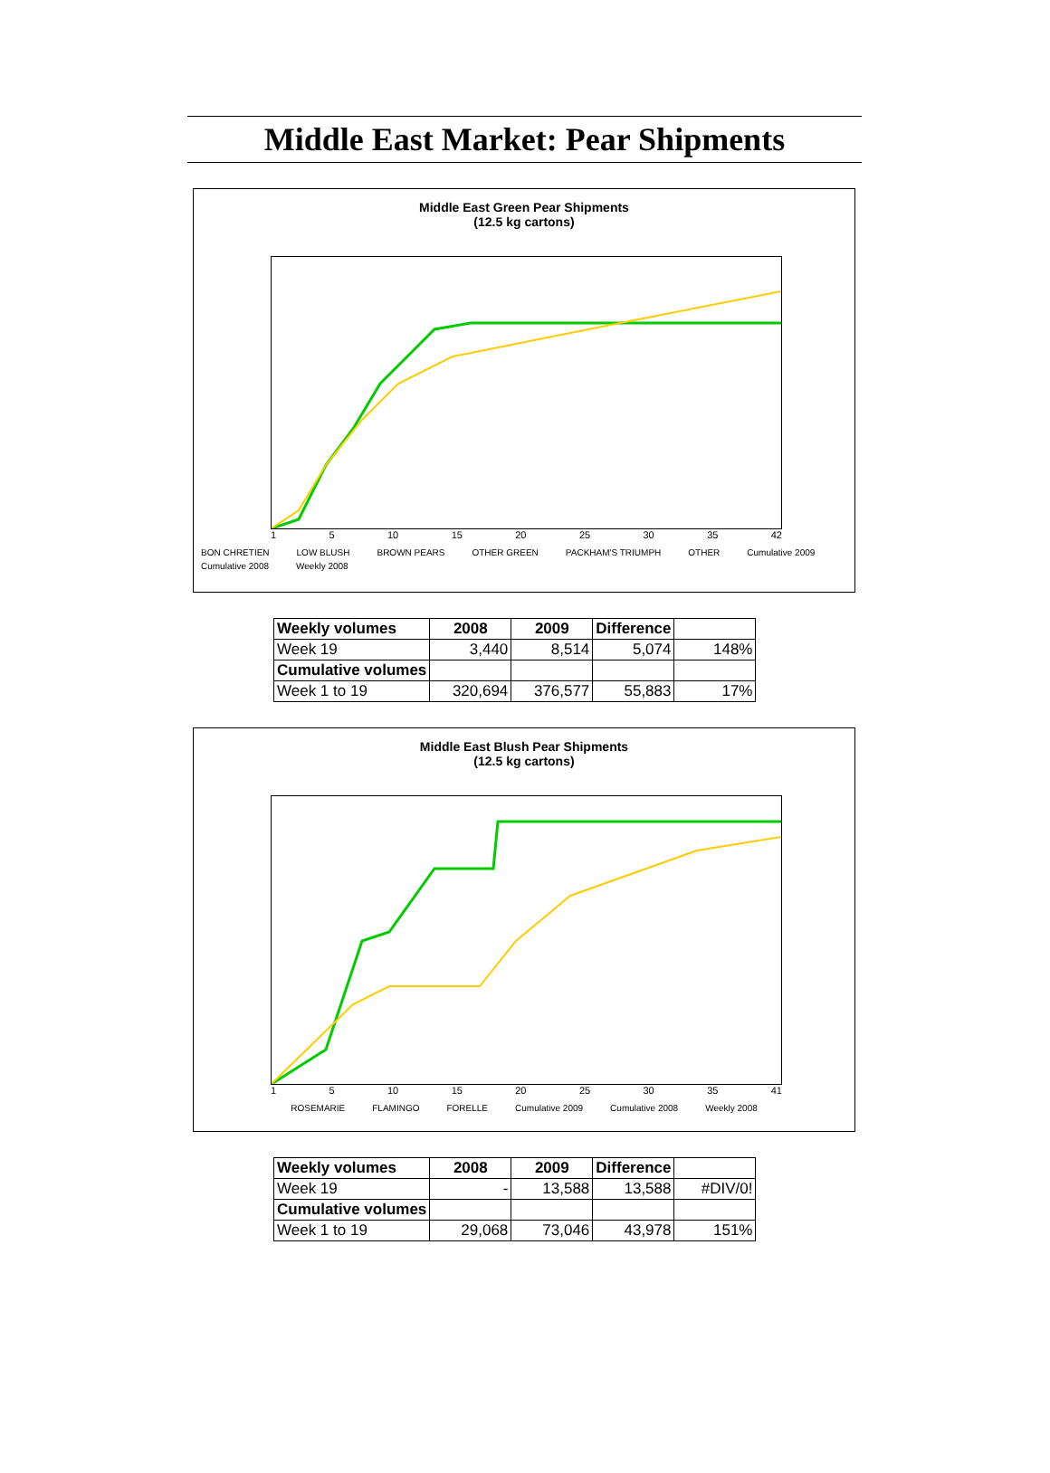Middle East Market: Pear Shipments
Middle East Green Pear Shipments
(12.5 kg cartons)
1 5 10 15 20 25 30 35 42
BON CHRETIEN LOW BLUSH BROWN PEARS OTHER GREEN PACKHAM'S TRIUMPH OTHER Cumulative 2009 Cumulative 2008 Weekly 2008
| Weekly volumes | 2008 | 2009 | Difference | |
| Week 19 | 3,440 | 8,514 | 5,074 | 148% |
| Cumulative volumes | | | | |
| Week 1 to 19 | 320,694 | 376,577 | 55,883 | 17% |
Middle East Blush Pear Shipments
(12.5 kg cartons)
1 5 10 15 20 25 30 35 41
ROSEMARIE FLAMINGO FORELLE Cumulative 2009 Cumulative 2008 Weekly 2008
| Weekly volumes | 2008 | 2009 | Difference | |
| Week 19 | - | 13,588 | 13,588 | #DIV/0! |
| Cumulative volumes | | | | |
| Week 1 to 19 | 29,068 | 73,046 | 43,978 | 151% |